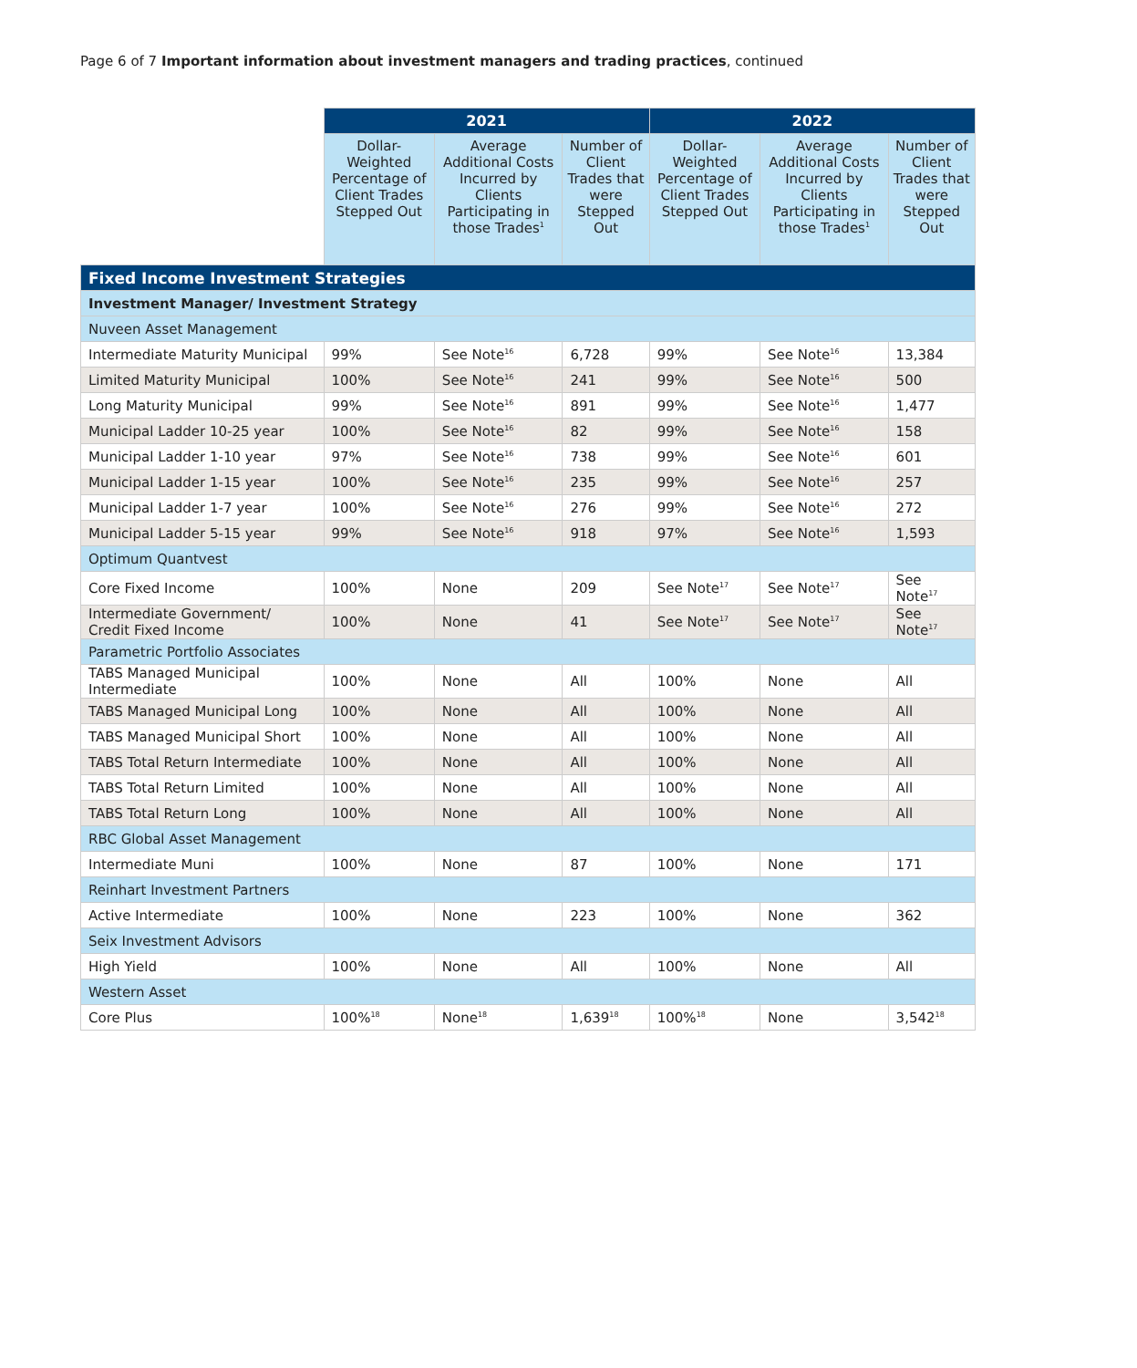Page 6 of 7 Important information about investment managers and trading practices, continued
| | 2021 | | | 2022 | | |
| --- | --- | --- | --- | --- | --- | --- |
| | Dollar-Weighted Percentage of Client Trades Stepped Out | Average Additional Costs Incurred by Clients Participating in those Trades<sup>1</sup> | Number of Client Trades that were Stepped Out | Dollar-Weighted Percentage of Client Trades Stepped Out | Average Additional Costs Incurred by Clients Participating in those Trades<sup>1</sup> | Number of Client Trades that were Stepped Out |
| Fixed Income Investment Strategies | | | | | | |
| Investment Manager/ Investment Strategy | | | | | | |
| Nuveen Asset Management | | | | | | |
| Intermediate Maturity Municipal | 99% | See Note<sup>16</sup> | 6,728 | 99% | See Note<sup>16</sup> | 13,384 |
| Limited Maturity Municipal | 100% | See Note<sup>16</sup> | 241 | 99% | See Note<sup>16</sup> | 500 |
| Long Maturity Municipal | 99% | See Note<sup>16</sup> | 891 | 99% | See Note<sup>16</sup> | 1,477 |
| Municipal Ladder 10-25 year | 100% | See Note<sup>16</sup> | 82 | 99% | See Note<sup>16</sup> | 158 |
| Municipal Ladder 1-10 year | 97% | See Note<sup>16</sup> | 738 | 99% | See Note<sup>16</sup> | 601 |
| Municipal Ladder 1-15 year | 100% | See Note<sup>16</sup> | 235 | 99% | See Note<sup>16</sup> | 257 |
| Municipal Ladder 1-7 year | 100% | See Note<sup>16</sup> | 276 | 99% | See Note<sup>16</sup> | 272 |
| Municipal Ladder 5-15 year | 99% | See Note<sup>16</sup> | 918 | 97% | See Note<sup>16</sup> | 1,593 |
| Optimum Quantvest | | | | | | |
| Core Fixed Income | 100% | None | 209 | See Note<sup>17</sup> | See Note<sup>17</sup> | See Note<sup>17</sup> |
| Intermediate Government/ Credit Fixed Income | 100% | None | 41 | See Note<sup>17</sup> | See Note<sup>17</sup> | See Note<sup>17</sup> |
| Parametric Portfolio Associates | | | | | | |
| TABS Managed Municipal Intermediate | 100% | None | All | 100% | None | All |
| TABS Managed Municipal Long | 100% | None | All | 100% | None | All |
| TABS Managed Municipal Short | 100% | None | All | 100% | None | All |
| TABS Total Return Intermediate | 100% | None | All | 100% | None | All |
| TABS Total Return Limited | 100% | None | All | 100% | None | All |
| TABS Total Return Long | 100% | None | All | 100% | None | All |
| RBC Global Asset Management | | | | | | |
| Intermediate Muni | 100% | None | 87 | 100% | None | 171 |
| Reinhart Investment Partners | | | | | | |
| Active Intermediate | 100% | None | 223 | 100% | None | 362 |
| Seix Investment Advisors | | | | | | |
| High Yield | 100% | None | All | 100% | None | All |
| Western Asset | | | | | | |
| Core Plus | 100%<sup>18</sup> | None<sup>18</sup> | 1,639<sup>18</sup> | 100%<sup>18</sup> | None | 3,542<sup>18</sup> |